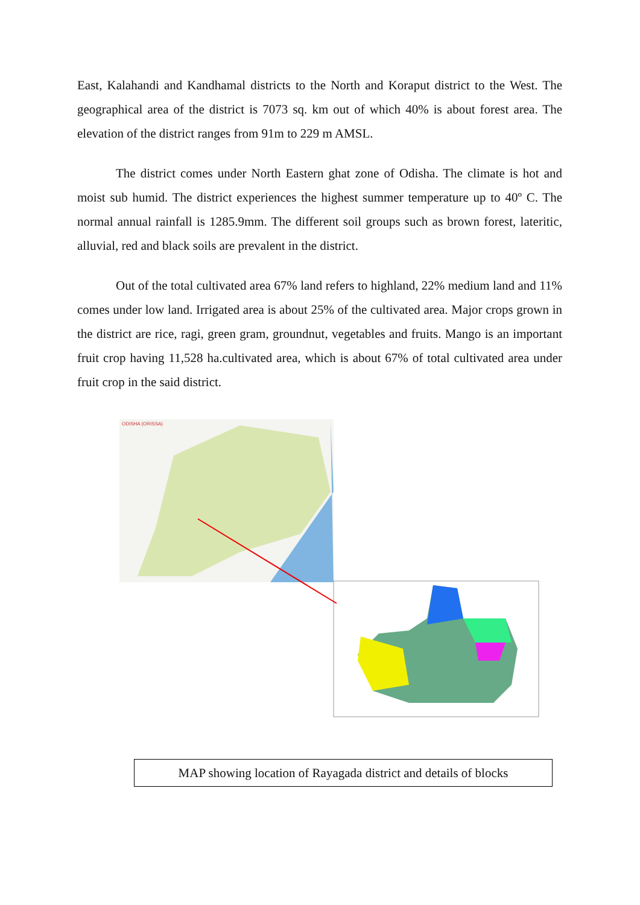East, Kalahandi and Kandhamal districts to the North and Koraput district to the West. The geographical area of the district is 7073 sq. km out of which 40% is about forest area. The elevation of the district ranges from 91m to 229 m AMSL.
The district comes under North Eastern ghat zone of Odisha. The climate is hot and moist sub humid. The district experiences the highest summer temperature up to 40º C. The normal annual rainfall is 1285.9mm. The different soil groups such as brown forest, lateritic, alluvial, red and black soils are prevalent in the district.
Out of the total cultivated area 67% land refers to highland, 22% medium land and 11% comes under low land. Irrigated area is about 25% of the cultivated area. Major crops grown in the district are rice, ragi, green gram, groundnut, vegetables and fruits. Mango is an important fruit crop having 11,528 ha.cultivated area, which is about 67% of total cultivated area under fruit crop in the said district.
ODISHA (ORISSA)
MAP showing location of Rayagada district and details of blocks